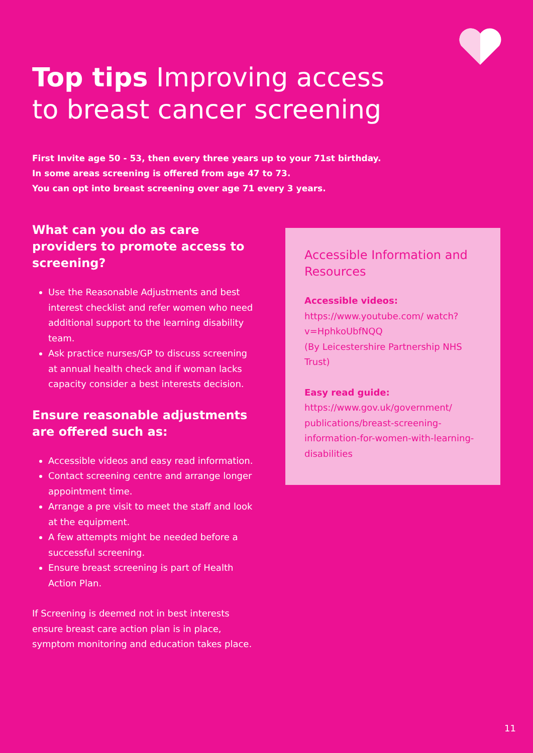Top tips Improving access to breast cancer screening
First Invite age 50 - 53, then every three years up to your 71st birthday.
In some areas screening is offered from age 47 to 73.
You can opt into breast screening over age 71 every 3 years.
What can you do as care providers to promote access to screening?
Use the Reasonable Adjustments and best interest checklist and refer women who need additional support to the learning disability team.
Ask practice nurses/GP to discuss screening at annual health check and if woman lacks capacity consider a best interests decision.
Ensure reasonable adjustments are offered such as:
Accessible videos and easy read information.
Contact screening centre and arrange longer appointment time.
Arrange a pre visit to meet the staff and look at the equipment.
A few attempts might be needed before a successful screening.
Ensure breast screening is part of Health Action Plan.
If Screening is deemed not in best interests ensure breast care action plan is in place, symptom monitoring and education takes place.
Accessible Information and Resources
Accessible videos:
https://www.youtube.com/ watch?v=HphkoUbfNQQ
(By Leicestershire Partnership NHS Trust)
Easy read guide:
https://www.gov.uk/government/ publications/breast-screening-information-for-women-with-learning-disabilities
11